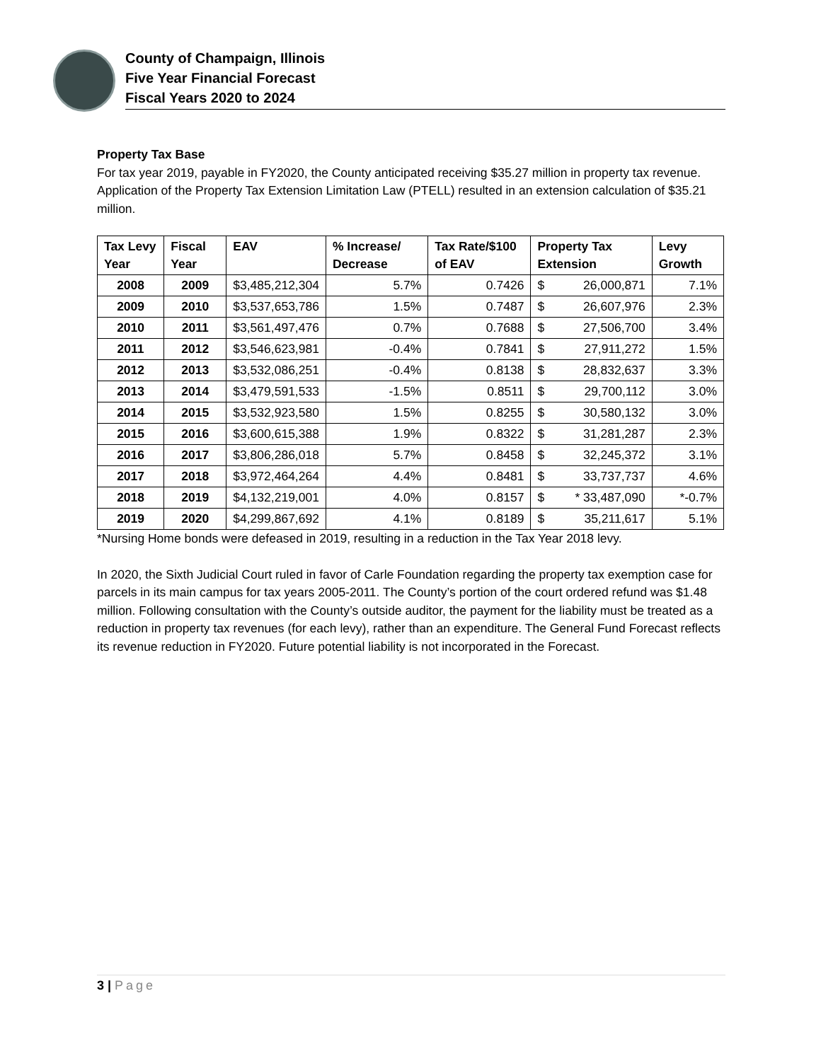County of Champaign, Illinois
Five Year Financial Forecast
Fiscal Years 2020 to 2024
Property Tax Base
For tax year 2019, payable in FY2020, the County anticipated receiving $35.27 million in property tax revenue. Application of the Property Tax Extension Limitation Law (PTELL) resulted in an extension calculation of $35.21 million.
| Tax Levy Year | Fiscal Year | EAV | % Increase/ Decrease | Tax Rate/$100 of EAV | Property Tax Extension | | Levy Growth |
| --- | --- | --- | --- | --- | --- | --- | --- |
| 2008 | 2009 | $3,485,212,304 | 5.7% | 0.7426 | $ | 26,000,871 | 7.1% |
| 2009 | 2010 | $3,537,653,786 | 1.5% | 0.7487 | $ | 26,607,976 | 2.3% |
| 2010 | 2011 | $3,561,497,476 | 0.7% | 0.7688 | $ | 27,506,700 | 3.4% |
| 2011 | 2012 | $3,546,623,981 | -0.4% | 0.7841 | $ | 27,911,272 | 1.5% |
| 2012 | 2013 | $3,532,086,251 | -0.4% | 0.8138 | $ | 28,832,637 | 3.3% |
| 2013 | 2014 | $3,479,591,533 | -1.5% | 0.8511 | $ | 29,700,112 | 3.0% |
| 2014 | 2015 | $3,532,923,580 | 1.5% | 0.8255 | $ | 30,580,132 | 3.0% |
| 2015 | 2016 | $3,600,615,388 | 1.9% | 0.8322 | $ | 31,281,287 | 2.3% |
| 2016 | 2017 | $3,806,286,018 | 5.7% | 0.8458 | $ | 32,245,372 | 3.1% |
| 2017 | 2018 | $3,972,464,264 | 4.4% | 0.8481 | $ | 33,737,737 | 4.6% |
| 2018 | 2019 | $4,132,219,001 | 4.0% | 0.8157 | $ | * 33,487,090 | *-0.7% |
| 2019 | 2020 | $4,299,867,692 | 4.1% | 0.8189 | $ | 35,211,617 | 5.1% |
*Nursing Home bonds were defeased in 2019, resulting in a reduction in the Tax Year 2018 levy.
In 2020, the Sixth Judicial Court ruled in favor of Carle Foundation regarding the property tax exemption case for parcels in its main campus for tax years 2005-2011. The County’s portion of the court ordered refund was $1.48 million. Following consultation with the County’s outside auditor, the payment for the liability must be treated as a reduction in property tax revenues (for each levy), rather than an expenditure. The General Fund Forecast reflects its revenue reduction in FY2020. Future potential liability is not incorporated in the Forecast.
3 | Page